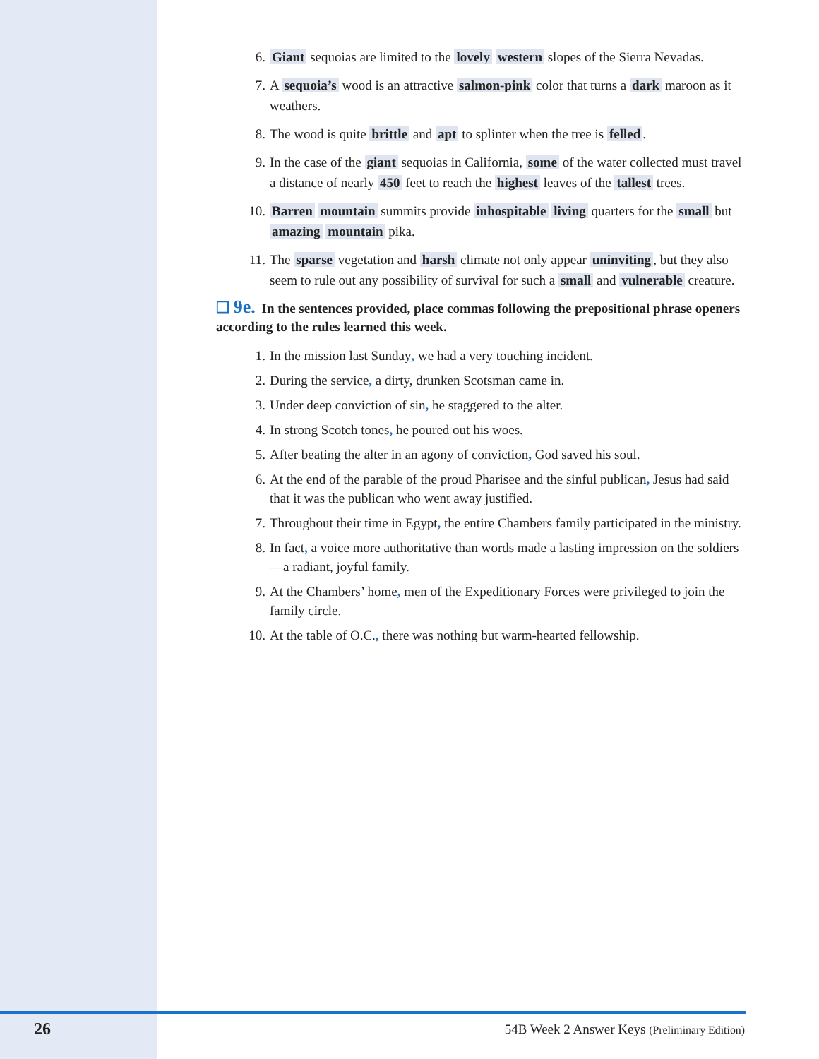6. Giant sequoias are limited to the lovely western slopes of the Sierra Nevadas.
7. A sequoia’s wood is an attractive salmon-pink color that turns a dark maroon as it weathers.
8. The wood is quite brittle and apt to splinter when the tree is felled.
9. In the case of the giant sequoias in California, some of the water collected must travel a distance of nearly 450 feet to reach the highest leaves of the tallest trees.
10. Barren mountain summits provide inhospitable living quarters for the small but amazing mountain pika.
11. The sparse vegetation and harsh climate not only appear uninviting, but they also seem to rule out any possibility of survival for such a small and vulnerable creature.
❑ 9e. In the sentences provided, place commas following the prepositional phrase openers according to the rules learned this week.
1. In the mission last Sunday, we had a very touching incident.
2. During the service, a dirty, drunken Scotsman came in.
3. Under deep conviction of sin, he staggered to the alter.
4. In strong Scotch tones, he poured out his woes.
5. After beating the alter in an agony of conviction, God saved his soul.
6. At the end of the parable of the proud Pharisee and the sinful publican, Jesus had said that it was the publican who went away justified.
7. Throughout their time in Egypt, the entire Chambers family participated in the ministry.
8. In fact, a voice more authoritative than words made a lasting impression on the soldiers—a radiant, joyful family.
9. At the Chambers’ home, men of the Expeditionary Forces were privileged to join the family circle.
10. At the table of O.C., there was nothing but warm-hearted fellowship.
26 54B Week 2 Answer Keys (Preliminary Edition)